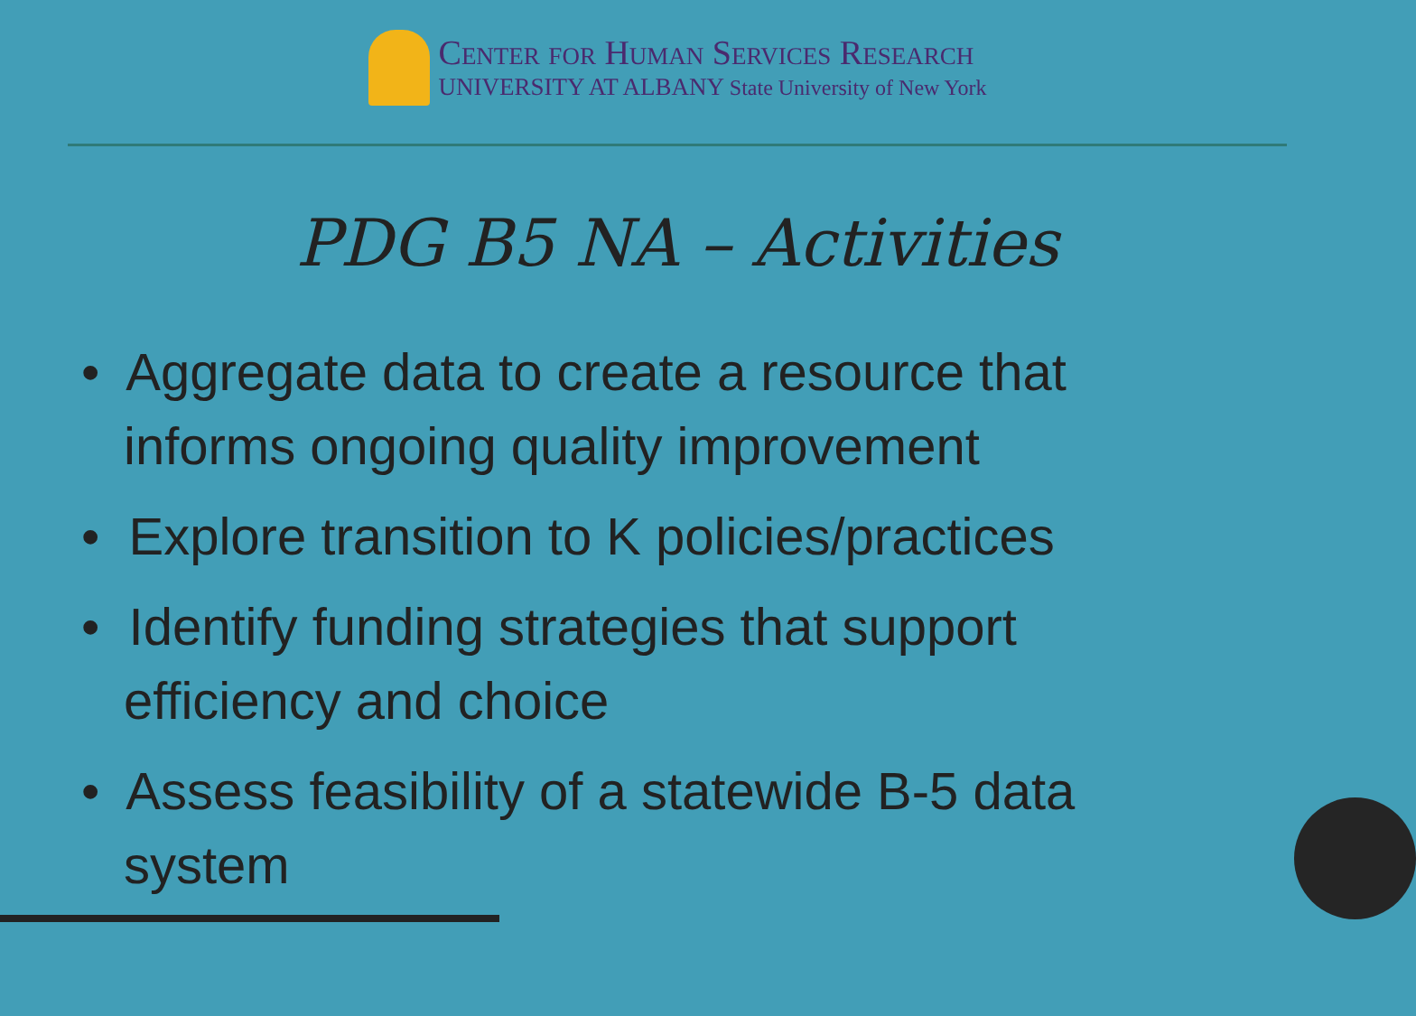Center for Human Services Research
UNIVERSITY AT ALBANY State University of New York
PDG B5 NA – Activities
• Aggregate data to create a resource that informs ongoing quality improvement
• Explore transition to K policies/practices
• Identify funding strategies that support efficiency and choice
• Assess feasibility of a statewide B-5 data system